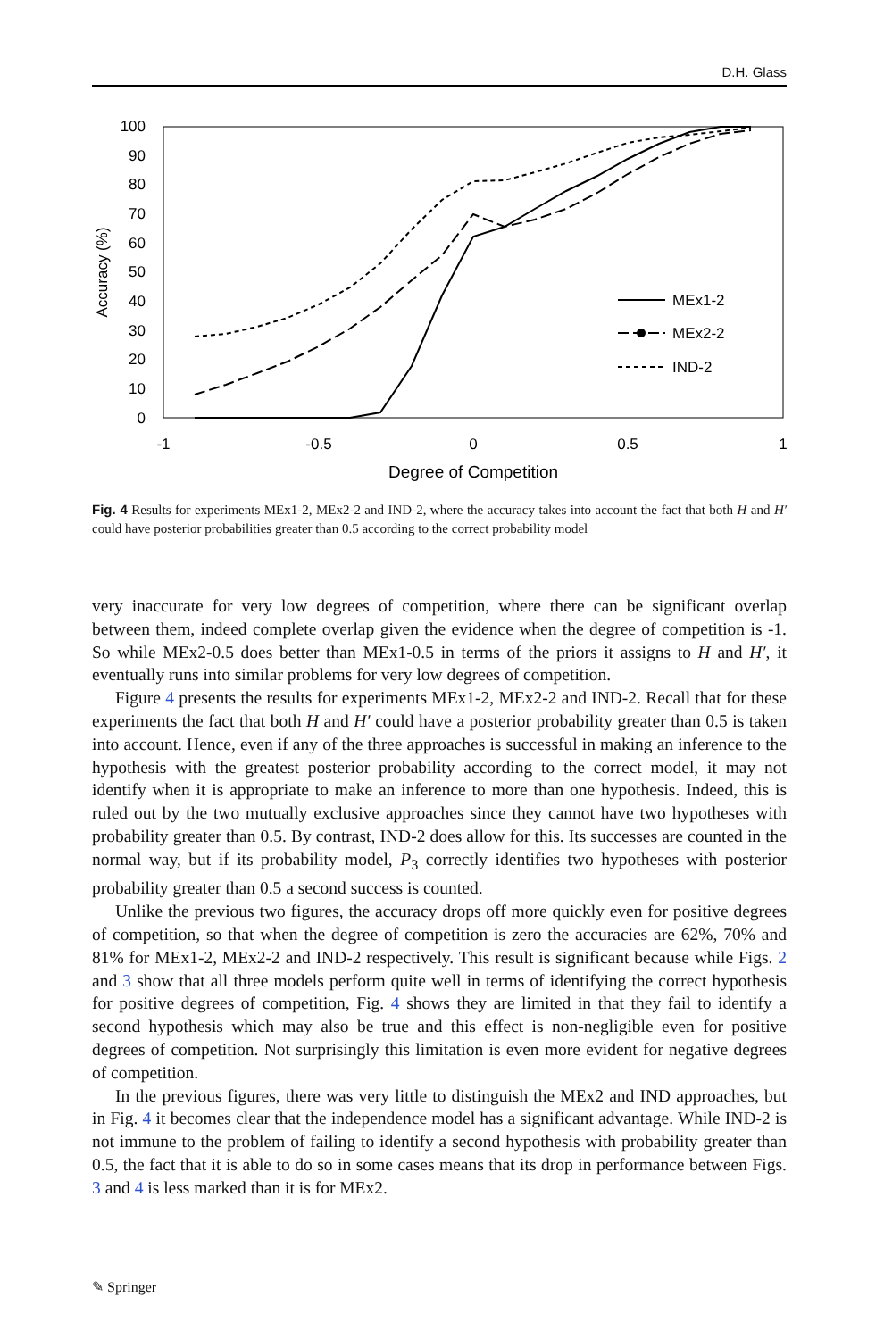D.H. Glass
100
90
80
70
60
50
40
30
20
10
0
-1
-0.5
0
0.5
1
Degree of Competition
Accuracy (%)
MEx1-2
MEx2-2
IND-2
Fig. 4 Results for experiments MEx1-2, MEx2-2 and IND-2, where the accuracy takes into account the fact that both H and H′ could have posterior probabilities greater than 0.5 according to the correct probability model
very inaccurate for very low degrees of competition, where there can be significant overlap between them, indeed complete overlap given the evidence when the degree of competition is -1. So while MEx2-0.5 does better than MEx1-0.5 in terms of the priors it assigns to H and H′, it eventually runs into similar problems for very low degrees of competition.
Figure 4 presents the results for experiments MEx1-2, MEx2-2 and IND-2. Recall that for these experiments the fact that both H and H′ could have a posterior probability greater than 0.5 is taken into account. Hence, even if any of the three approaches is successful in making an inference to the hypothesis with the greatest posterior probability according to the correct model, it may not identify when it is appropriate to make an inference to more than one hypothesis. Indeed, this is ruled out by the two mutually exclusive approaches since they cannot have two hypotheses with probability greater than 0.5. By contrast, IND-2 does allow for this. Its successes are counted in the normal way, but if its probability model, P<sub>3</sub> correctly identifies two hypotheses with posterior probability greater than 0.5 a second success is counted.
Unlike the previous two figures, the accuracy drops off more quickly even for positive degrees of competition, so that when the degree of competition is zero the accuracies are 62%, 70% and 81% for MEx1-2, MEx2-2 and IND-2 respectively. This result is significant because while Figs. 2 and 3 show that all three models perform quite well in terms of identifying the correct hypothesis for positive degrees of competition, Fig. 4 shows they are limited in that they fail to identify a second hypothesis which may also be true and this effect is non-negligible even for positive degrees of competition. Not surprisingly this limitation is even more evident for negative degrees of competition.
In the previous figures, there was very little to distinguish the MEx2 and IND approaches, but in Fig. 4 it becomes clear that the independence model has a significant advantage. While IND-2 is not immune to the problem of failing to identify a second hypothesis with probability greater than 0.5, the fact that it is able to do so in some cases means that its drop in performance between Figs. 3 and 4 is less marked than it is for MEx2.
✎ Springer